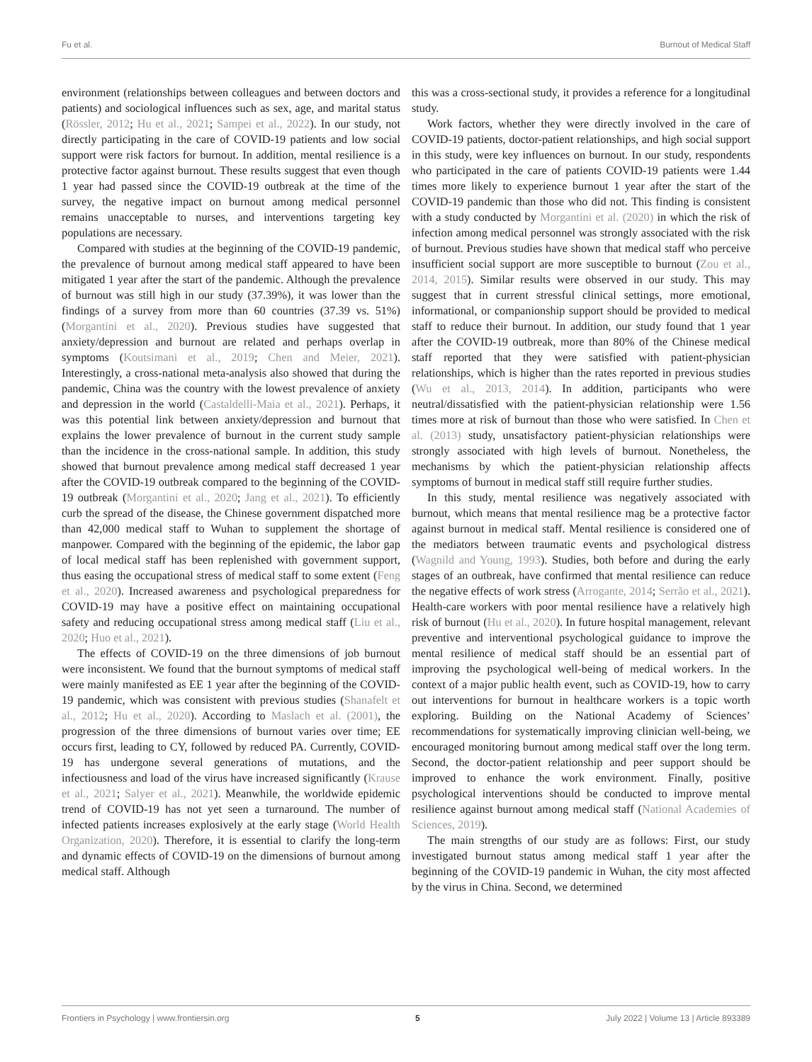Fu et al. Burnout of Medical Staff
environment (relationships between colleagues and between doctors and patients) and sociological influences such as sex, age, and marital status (Rössler, 2012; Hu et al., 2021; Sampei et al., 2022). In our study, not directly participating in the care of COVID-19 patients and low social support were risk factors for burnout. In addition, mental resilience is a protective factor against burnout. These results suggest that even though 1 year had passed since the COVID-19 outbreak at the time of the survey, the negative impact on burnout among medical personnel remains unacceptable to nurses, and interventions targeting key populations are necessary.
Compared with studies at the beginning of the COVID-19 pandemic, the prevalence of burnout among medical staff appeared to have been mitigated 1 year after the start of the pandemic. Although the prevalence of burnout was still high in our study (37.39%), it was lower than the findings of a survey from more than 60 countries (37.39 vs. 51%) (Morgantini et al., 2020). Previous studies have suggested that anxiety/depression and burnout are related and perhaps overlap in symptoms (Koutsimani et al., 2019; Chen and Meier, 2021). Interestingly, a cross-national meta-analysis also showed that during the pandemic, China was the country with the lowest prevalence of anxiety and depression in the world (Castaldelli-Maia et al., 2021). Perhaps, it was this potential link between anxiety/depression and burnout that explains the lower prevalence of burnout in the current study sample than the incidence in the cross-national sample. In addition, this study showed that burnout prevalence among medical staff decreased 1 year after the COVID-19 outbreak compared to the beginning of the COVID-19 outbreak (Morgantini et al., 2020; Jang et al., 2021). To efficiently curb the spread of the disease, the Chinese government dispatched more than 42,000 medical staff to Wuhan to supplement the shortage of manpower. Compared with the beginning of the epidemic, the labor gap of local medical staff has been replenished with government support, thus easing the occupational stress of medical staff to some extent (Feng et al., 2020). Increased awareness and psychological preparedness for COVID-19 may have a positive effect on maintaining occupational safety and reducing occupational stress among medical staff (Liu et al., 2020; Huo et al., 2021).
The effects of COVID-19 on the three dimensions of job burnout were inconsistent. We found that the burnout symptoms of medical staff were mainly manifested as EE 1 year after the beginning of the COVID-19 pandemic, which was consistent with previous studies (Shanafelt et al., 2012; Hu et al., 2020). According to Maslach et al. (2001), the progression of the three dimensions of burnout varies over time; EE occurs first, leading to CY, followed by reduced PA. Currently, COVID-19 has undergone several generations of mutations, and the infectiousness and load of the virus have increased significantly (Krause et al., 2021; Salyer et al., 2021). Meanwhile, the worldwide epidemic trend of COVID-19 has not yet seen a turnaround. The number of infected patients increases explosively at the early stage (World Health Organization, 2020). Therefore, it is essential to clarify the long-term and dynamic effects of COVID-19 on the dimensions of burnout among medical staff. Although
this was a cross-sectional study, it provides a reference for a longitudinal study.
Work factors, whether they were directly involved in the care of COVID-19 patients, doctor-patient relationships, and high social support in this study, were key influences on burnout. In our study, respondents who participated in the care of patients COVID-19 patients were 1.44 times more likely to experience burnout 1 year after the start of the COVID-19 pandemic than those who did not. This finding is consistent with a study conducted by Morgantini et al. (2020) in which the risk of infection among medical personnel was strongly associated with the risk of burnout. Previous studies have shown that medical staff who perceive insufficient social support are more susceptible to burnout (Zou et al., 2014, 2015). Similar results were observed in our study. This may suggest that in current stressful clinical settings, more emotional, informational, or companionship support should be provided to medical staff to reduce their burnout. In addition, our study found that 1 year after the COVID-19 outbreak, more than 80% of the Chinese medical staff reported that they were satisfied with patient-physician relationships, which is higher than the rates reported in previous studies (Wu et al., 2013, 2014). In addition, participants who were neutral/dissatisfied with the patient-physician relationship were 1.56 times more at risk of burnout than those who were satisfied. In Chen et al. (2013) study, unsatisfactory patient-physician relationships were strongly associated with high levels of burnout. Nonetheless, the mechanisms by which the patient-physician relationship affects symptoms of burnout in medical staff still require further studies.
In this study, mental resilience was negatively associated with burnout, which means that mental resilience mag be a protective factor against burnout in medical staff. Mental resilience is considered one of the mediators between traumatic events and psychological distress (Wagnild and Young, 1993). Studies, both before and during the early stages of an outbreak, have confirmed that mental resilience can reduce the negative effects of work stress (Arrogante, 2014; Serrão et al., 2021). Health-care workers with poor mental resilience have a relatively high risk of burnout (Hu et al., 2020). In future hospital management, relevant preventive and interventional psychological guidance to improve the mental resilience of medical staff should be an essential part of improving the psychological well-being of medical workers. In the context of a major public health event, such as COVID-19, how to carry out interventions for burnout in healthcare workers is a topic worth exploring. Building on the National Academy of Sciences’ recommendations for systematically improving clinician well-being, we encouraged monitoring burnout among medical staff over the long term. Second, the doctor-patient relationship and peer support should be improved to enhance the work environment. Finally, positive psychological interventions should be conducted to improve mental resilience against burnout among medical staff (National Academies of Sciences, 2019).
The main strengths of our study are as follows: First, our study investigated burnout status among medical staff 1 year after the beginning of the COVID-19 pandemic in Wuhan, the city most affected by the virus in China. Second, we determined
Frontiers in Psychology | www.frontiersin.org 5 July 2022 | Volume 13 | Article 893389